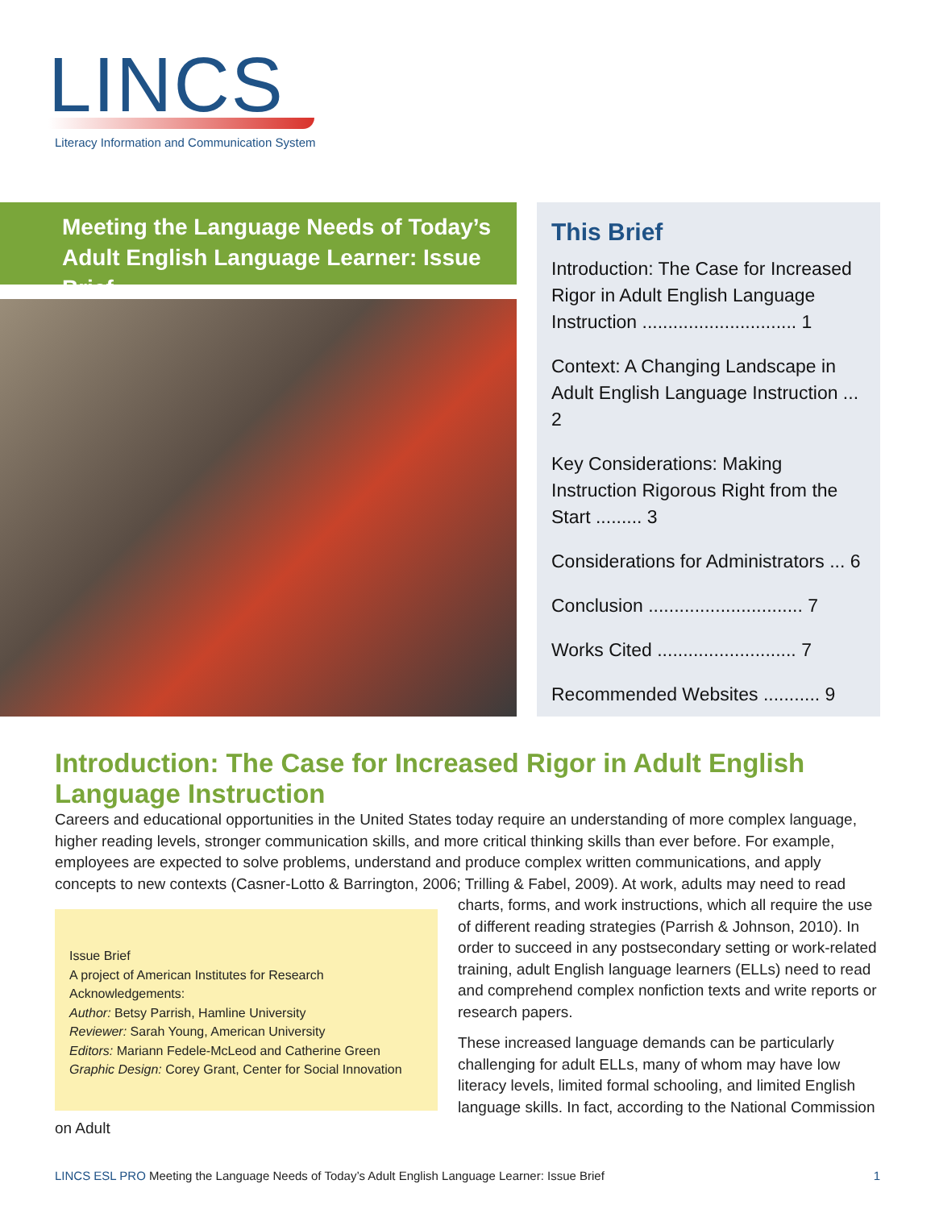LINCS
Literacy Information and Communication System
Meeting the Language Needs of Today’s
Adult English Language Learner: Issue Brief
This Brief
Introduction: The Case for Increased Rigor in Adult English Language Instruction .............................. 1
Context: A Changing Landscape in Adult English Language Instruction ... 2
Key Considerations: Making Instruction Rigorous Right from the Start ......... 3
Considerations for Administrators ... 6
Conclusion .............................. 7
Works Cited ........................... 7
Recommended Websites ........... 9
Introduction: The Case for Increased Rigor in Adult English Language Instruction
Careers and educational opportunities in the United States today require an understanding of more complex language, higher reading levels, stronger communication skills, and more critical thinking skills than ever before. For example, employees are expected to solve problems, understand and produce complex written communications, and apply concepts to new contexts (Casner-Lotto & Barrington, 2006; Trilling & Fabel, 2009). At work, adults may need to read charts, forms, Issue Brief
A project of American Institutes for Research
Acknowledgements:
Author: Betsy Parrish, Hamline University
Reviewer: Sarah Young, American University
Editors: Mariann Fedele-McLeod and Catherine Green
Graphic Design: Corey Grant, Center for Social Innovation and work instructions, which all require the use of different reading strategies (Parrish & Johnson, 2010). In order to succeed in any postsecondary setting or work-related training, adult English language learners (ELLs) need to read and comprehend complex nonfiction texts and write reports or research papers.
These increased language demands can be particularly challenging for adult ELLs, many of whom may have low literacy levels, limited formal schooling, and limited English language skills. In fact, according to the National Commission on Adult
LINCS ESL PRO Meeting the Language Needs of Today’s Adult English Language Learner: Issue Brief 1